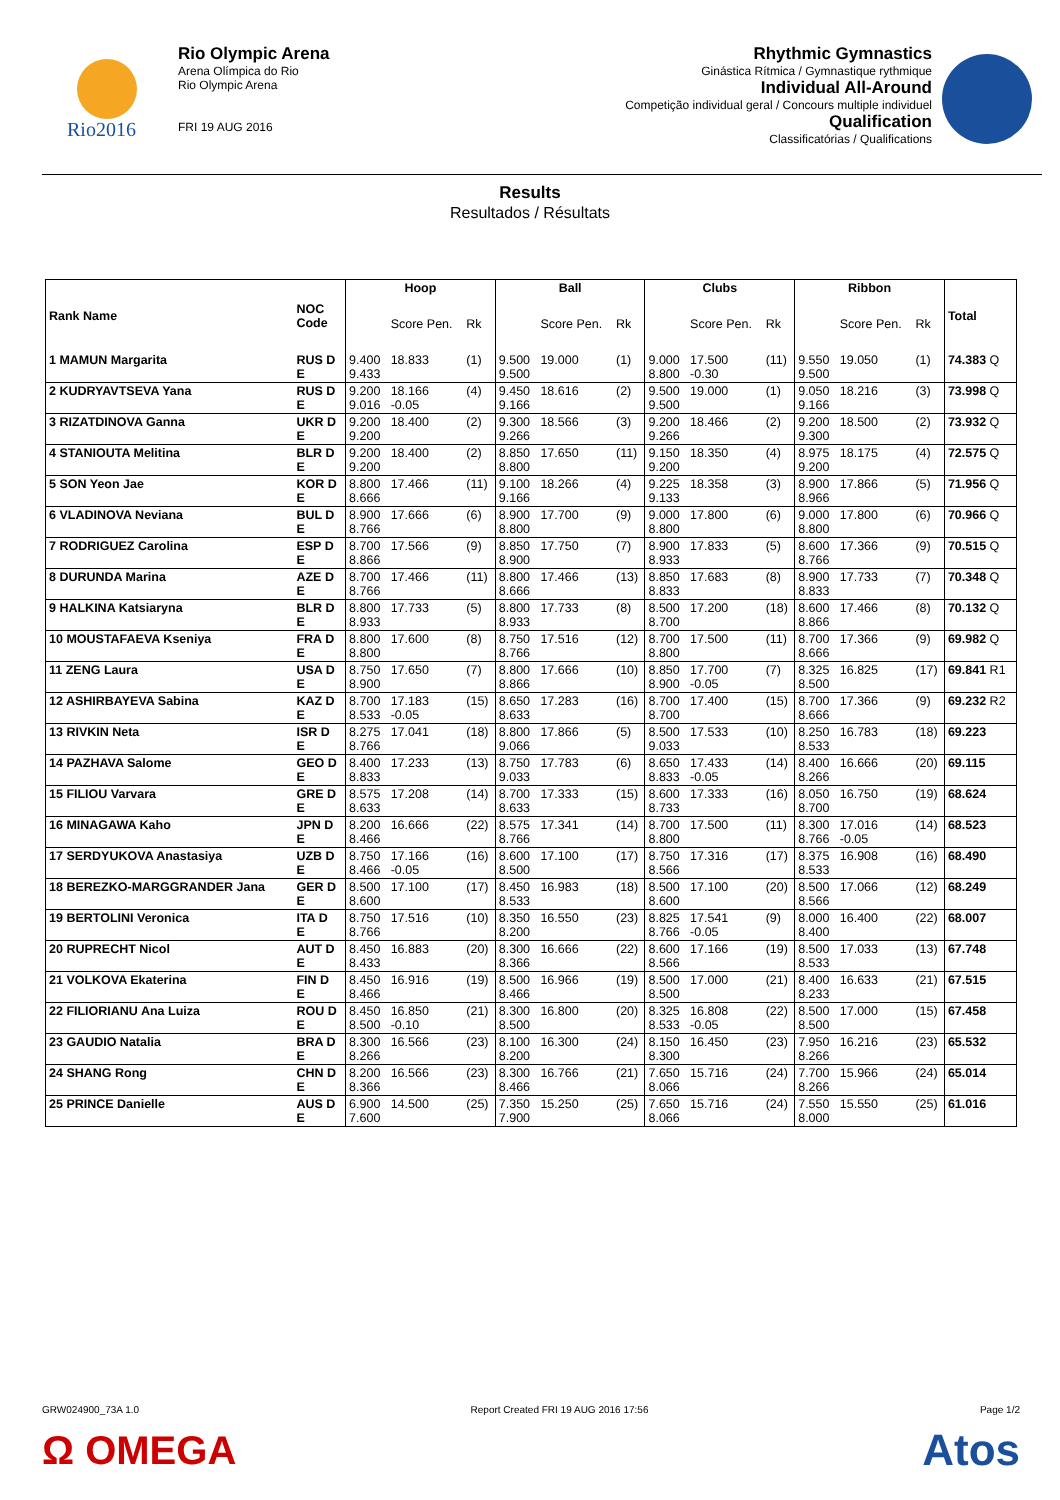Rio2016
Rio Olympic Arena
Arena Olímpica do Rio
Rio Olympic Arena
FRI 19 AUG 2016
Rhythmic Gymnastics
Ginástica Rítmica / Gymnastique rythmique
Individual All-Around
Competição individual geral / Concours multiple individuel
Qualification
Classificatórias / Qualifications
Results
Resultados / Résultats
| Rank Name | NOC Code | Hoop | | | Ball | | | Clubs | | | Ribbon | | | Total |
| --- | --- | --- | --- | --- | --- | --- | --- | --- | --- | --- | --- | --- | --- | --- |
| | | | Score Pen. | Rk | | Score Pen. | Rk | | Score Pen. | Rk | | Score Pen. | Rk | |
| 1 MAMUN Margarita | RUS D E | 9.400 9.433 | 18.833 | (1) | 9.500 9.500 | 19.000 | (1) | 9.000 8.800 | 17.500 -0.30 | (11) | 9.550 9.500 | 19.050 | (1) | 74.383 Q |
| 2 KUDRYAVTSEVA Yana | RUS D E | 9.200 9.016 | 18.166 -0.05 | (4) | 9.450 9.166 | 18.616 | (2) | 9.500 9.500 | 19.000 | (1) | 9.050 9.166 | 18.216 | (3) | 73.998 Q |
| 3 RIZATDINOVA Ganna | UKR D E | 9.200 9.200 | 18.400 | (2) | 9.300 9.266 | 18.566 | (3) | 9.200 9.266 | 18.466 | (2) | 9.200 9.300 | 18.500 | (2) | 73.932 Q |
| 4 STANIOUTA Melitina | BLR D E | 9.200 9.200 | 18.400 | (2) | 8.850 8.800 | 17.650 | (11) | 9.150 9.200 | 18.350 | (4) | 8.975 9.200 | 18.175 | (4) | 72.575 Q |
| 5 SON Yeon Jae | KOR D E | 8.800 8.666 | 17.466 | (11) | 9.100 9.166 | 18.266 | (4) | 9.225 9.133 | 18.358 | (3) | 8.900 8.966 | 17.866 | (5) | 71.956 Q |
| 6 VLADINOVA Neviana | BUL D E | 8.900 8.766 | 17.666 | (6) | 8.900 8.800 | 17.700 | (9) | 9.000 8.800 | 17.800 | (6) | 9.000 8.800 | 17.800 | (6) | 70.966 Q |
| 7 RODRIGUEZ Carolina | ESP D E | 8.700 8.866 | 17.566 | (9) | 8.850 8.900 | 17.750 | (7) | 8.900 8.933 | 17.833 | (5) | 8.600 8.766 | 17.366 | (9) | 70.515 Q |
| 8 DURUNDA Marina | AZE D E | 8.700 8.766 | 17.466 | (11) | 8.800 8.666 | 17.466 | (13) | 8.850 8.833 | 17.683 | (8) | 8.900 8.833 | 17.733 | (7) | 70.348 Q |
| 9 HALKINA Katsiaryna | BLR D E | 8.800 8.933 | 17.733 | (5) | 8.800 8.933 | 17.733 | (8) | 8.500 8.700 | 17.200 | (18) | 8.600 8.866 | 17.466 | (8) | 70.132 Q |
| 10 MOUSTAFAEVA Kseniya | FRA D E | 8.800 8.800 | 17.600 | (8) | 8.750 8.766 | 17.516 | (12) | 8.700 8.800 | 17.500 | (11) | 8.700 8.666 | 17.366 | (9) | 69.982 Q |
| 11 ZENG Laura | USA D E | 8.750 8.900 | 17.650 | (7) | 8.800 8.866 | 17.666 | (10) | 8.850 8.900 | 17.700 -0.05 | (7) | 8.325 8.500 | 16.825 | (17) | 69.841 R1 |
| 12 ASHIRBAYEVA Sabina | KAZ D E | 8.700 8.533 | 17.183 -0.05 | (15) | 8.650 8.633 | 17.283 | (16) | 8.700 8.700 | 17.400 | (15) | 8.700 8.666 | 17.366 | (9) | 69.232 R2 |
| 13 RIVKIN Neta | ISR D E | 8.275 8.766 | 17.041 | (18) | 8.800 9.066 | 17.866 | (5) | 8.500 9.033 | 17.533 | (10) | 8.250 8.533 | 16.783 | (18) | 69.223 |
| 14 PAZHAVA Salome | GEO D E | 8.400 8.833 | 17.233 | (13) | 8.750 9.033 | 17.783 | (6) | 8.650 8.833 | 17.433 -0.05 | (14) | 8.400 8.266 | 16.666 | (20) | 69.115 |
| 15 FILIOU Varvara | GRE D E | 8.575 8.633 | 17.208 | (14) | 8.700 8.633 | 17.333 | (15) | 8.600 8.733 | 17.333 | (16) | 8.050 8.700 | 16.750 | (19) | 68.624 |
| 16 MINAGAWA Kaho | JPN D E | 8.200 8.466 | 16.666 | (22) | 8.575 8.766 | 17.341 | (14) | 8.700 8.800 | 17.500 | (11) | 8.300 8.766 | 17.016 -0.05 | (14) | 68.523 |
| 17 SERDYUKOVA Anastasiya | UZB D E | 8.750 8.466 | 17.166 -0.05 | (16) | 8.600 8.500 | 17.100 | (17) | 8.750 8.566 | 17.316 | (17) | 8.375 8.533 | 16.908 | (16) | 68.490 |
| 18 BEREZKO-MARGGRANDER Jana | GER D E | 8.500 8.600 | 17.100 | (17) | 8.450 8.533 | 16.983 | (18) | 8.500 8.600 | 17.100 | (20) | 8.500 8.566 | 17.066 | (12) | 68.249 |
| 19 BERTOLINI Veronica | ITA D E | 8.750 8.766 | 17.516 | (10) | 8.350 8.200 | 16.550 | (23) | 8.825 8.766 | 17.541 -0.05 | (9) | 8.000 8.400 | 16.400 | (22) | 68.007 |
| 20 RUPRECHT Nicol | AUT D E | 8.450 8.433 | 16.883 | (20) | 8.300 8.366 | 16.666 | (22) | 8.600 8.566 | 17.166 | (19) | 8.500 8.533 | 17.033 | (13) | 67.748 |
| 21 VOLKOVA Ekaterina | FIN D E | 8.450 8.466 | 16.916 | (19) | 8.500 8.466 | 16.966 | (19) | 8.500 8.500 | 17.000 | (21) | 8.400 8.233 | 16.633 | (21) | 67.515 |
| 22 FILIORIANU Ana Luiza | ROU D E | 8.450 8.500 | 16.850 -0.10 | (21) | 8.300 8.500 | 16.800 | (20) | 8.325 8.533 | 16.808 -0.05 | (22) | 8.500 8.500 | 17.000 | (15) | 67.458 |
| 23 GAUDIO Natalia | BRA D E | 8.300 8.266 | 16.566 | (23) | 8.100 8.200 | 16.300 | (24) | 8.150 8.300 | 16.450 | (23) | 7.950 8.266 | 16.216 | (23) | 65.532 |
| 24 SHANG Rong | CHN D E | 8.200 8.366 | 16.566 | (23) | 8.300 8.466 | 16.766 | (21) | 7.650 8.066 | 15.716 | (24) | 7.700 8.266 | 15.966 | (24) | 65.014 |
| 25 PRINCE Danielle | AUS D E | 6.900 7.600 | 14.500 | (25) | 7.350 7.900 | 15.250 | (25) | 7.650 8.066 | 15.716 | (24) | 7.550 8.000 | 15.550 | (25) | 61.016 |
GRW024900_73A 1.0 Report Created FRI 19 AUG 2016 17:56 Page 1/2
Ω OMEGA Atos